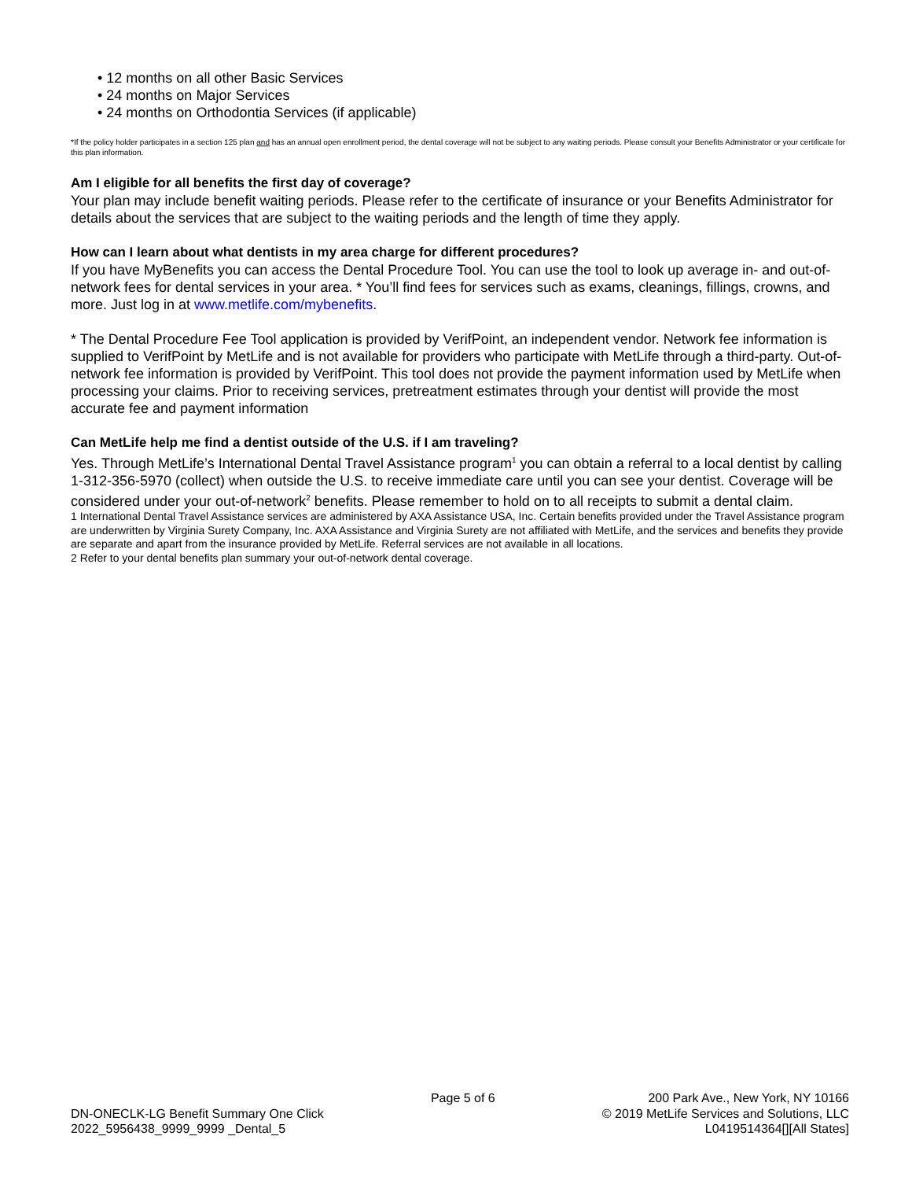• 12 months on all other Basic Services
• 24 months on Major Services
• 24 months on Orthodontia Services (if applicable)
*If the policy holder participates in a section 125 plan and has an annual open enrollment period, the dental coverage will not be subject to any waiting periods. Please consult your Benefits Administrator or your certificate for this plan information.
Am I eligible for all benefits the first day of coverage?
Your plan may include benefit waiting periods. Please refer to the certificate of insurance or your Benefits Administrator for details about the services that are subject to the waiting periods and the length of time they apply.
How can I learn about what dentists in my area charge for different procedures?
If you have MyBenefits you can access the Dental Procedure Tool. You can use the tool to look up average in- and out-of-network fees for dental services in your area. * You’ll find fees for services such as exams, cleanings, fillings, crowns, and more. Just log in at www.metlife.com/mybenefits.
* The Dental Procedure Fee Tool application is provided by VerifPoint, an independent vendor. Network fee information is supplied to VerifPoint by MetLife and is not available for providers who participate with MetLife through a third-party. Out-of-network fee information is provided by VerifPoint. This tool does not provide the payment information used by MetLife when processing your claims. Prior to receiving services, pretreatment estimates through your dentist will provide the most accurate fee and payment information
Can MetLife help me find a dentist outside of the U.S. if I am traveling?
Yes. Through MetLife’s International Dental Travel Assistance program<sup>1</sup> you can obtain a referral to a local dentist by calling 1-312-356-5970 (collect) when outside the U.S. to receive immediate care until you can see your dentist. Coverage will be considered under your out-of-network<sup>2</sup> benefits. Please remember to hold on to all receipts to submit a dental claim.
1 International Dental Travel Assistance services are administered by AXA Assistance USA, Inc. Certain benefits provided under the Travel Assistance program are underwritten by Virginia Surety Company, Inc. AXA Assistance and Virginia Surety are not affiliated with MetLife, and the services and benefits they provide are separate and apart from the insurance provided by MetLife. Referral services are not available in all locations.
2 Refer to your dental benefits plan summary your out-of-network dental coverage.
DN-ONECLK-LG Benefit Summary One Click
2022_5956438_9999_9999 _Dental_5
Page 5 of 6 200 Park Ave., New York, NY 10166
© 2019 MetLife Services and Solutions, LLC
L0419514364[][All States]